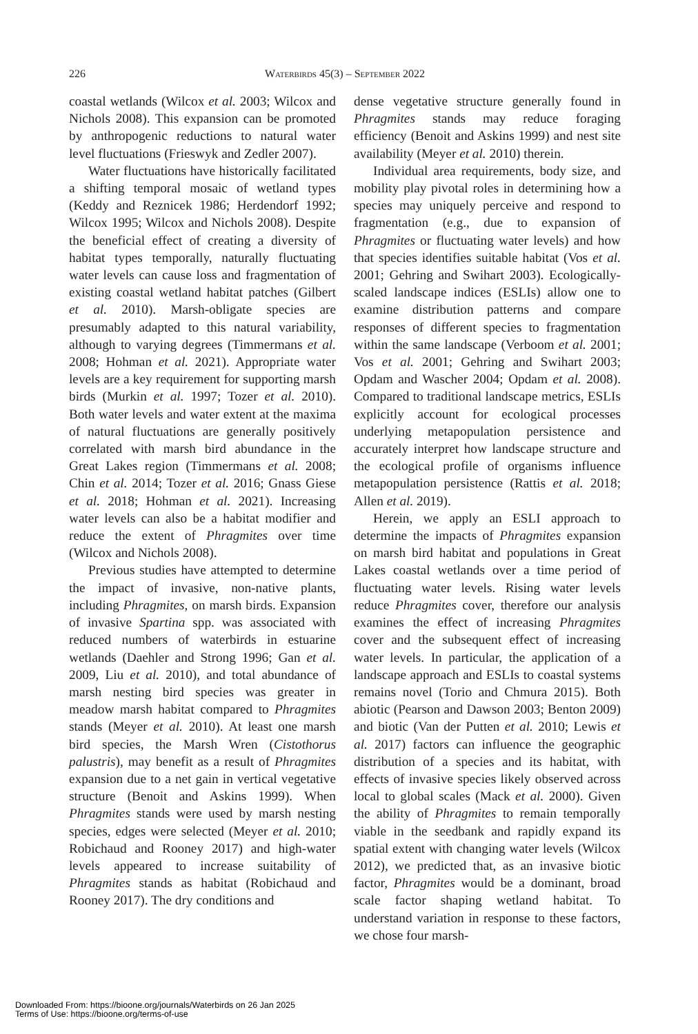226 Waterbirds 45(3) – September 2022
coastal wetlands (Wilcox et al. 2003; Wilcox and Nichols 2008). This expansion can be promoted by anthropogenic reductions to natural water level fluctuations (Frieswyk and Zedler 2007).
Water fluctuations have historically facilitated a shifting temporal mosaic of wetland types (Keddy and Reznicek 1986; Herdendorf 1992; Wilcox 1995; Wilcox and Nichols 2008). Despite the beneficial effect of creating a diversity of habitat types temporally, naturally fluctuating water levels can cause loss and fragmentation of existing coastal wetland habitat patches (Gilbert et al. 2010). Marsh-obligate species are presumably adapted to this natural variability, although to varying degrees (Timmermans et al. 2008; Hohman et al. 2021). Appropriate water levels are a key requirement for supporting marsh birds (Murkin et al. 1997; Tozer et al. 2010). Both water levels and water extent at the maxima of natural fluctuations are generally positively correlated with marsh bird abundance in the Great Lakes region (Timmermans et al. 2008; Chin et al. 2014; Tozer et al. 2016; Gnass Giese et al. 2018; Hohman et al. 2021). Increasing water levels can also be a habitat modifier and reduce the extent of Phragmites over time (Wilcox and Nichols 2008).
Previous studies have attempted to determine the impact of invasive, non-native plants, including Phragmites, on marsh birds. Expansion of invasive Spartina spp. was associated with reduced numbers of waterbirds in estuarine wetlands (Daehler and Strong 1996; Gan et al. 2009, Liu et al. 2010), and total abundance of marsh nesting bird species was greater in meadow marsh habitat compared to Phragmites stands (Meyer et al. 2010). At least one marsh bird species, the Marsh Wren (Cistothorus palustris), may benefit as a result of Phragmites expansion due to a net gain in vertical vegetative structure (Benoit and Askins 1999). When Phragmites stands were used by marsh nesting species, edges were selected (Meyer et al. 2010; Robichaud and Rooney 2017) and high-water levels appeared to increase suitability of Phragmites stands as habitat (Robichaud and Rooney 2017). The dry conditions and
dense vegetative structure generally found in Phragmites stands may reduce foraging efficiency (Benoit and Askins 1999) and nest site availability (Meyer et al. 2010) therein.
Individual area requirements, body size, and mobility play pivotal roles in determining how a species may uniquely perceive and respond to fragmentation (e.g., due to expansion of Phragmites or fluctuating water levels) and how that species identifies suitable habitat (Vos et al. 2001; Gehring and Swihart 2003). Ecologically-scaled landscape indices (ESLIs) allow one to examine distribution patterns and compare responses of different species to fragmentation within the same landscape (Verboom et al. 2001; Vos et al. 2001; Gehring and Swihart 2003; Opdam and Wascher 2004; Opdam et al. 2008). Compared to traditional landscape metrics, ESLIs explicitly account for ecological processes underlying metapopulation persistence and accurately interpret how landscape structure and the ecological profile of organisms influence metapopulation persistence (Rattis et al. 2018; Allen et al. 2019).
Herein, we apply an ESLI approach to determine the impacts of Phragmites expansion on marsh bird habitat and populations in Great Lakes coastal wetlands over a time period of fluctuating water levels. Rising water levels reduce Phragmites cover, therefore our analysis examines the effect of increasing Phragmites cover and the subsequent effect of increasing water levels. In particular, the application of a landscape approach and ESLIs to coastal systems remains novel (Torio and Chmura 2015). Both abiotic (Pearson and Dawson 2003; Benton 2009) and biotic (Van der Putten et al. 2010; Lewis et al. 2017) factors can influence the geographic distribution of a species and its habitat, with effects of invasive species likely observed across local to global scales (Mack et al. 2000). Given the ability of Phragmites to remain temporally viable in the seedbank and rapidly expand its spatial extent with changing water levels (Wilcox 2012), we predicted that, as an invasive biotic factor, Phragmites would be a dominant, broad scale factor shaping wetland habitat. To understand variation in response to these factors, we chose four marsh-
Downloaded From: https://bioone.org/journals/Waterbirds on 26 Jan 2025
Terms of Use: https://bioone.org/terms-of-use